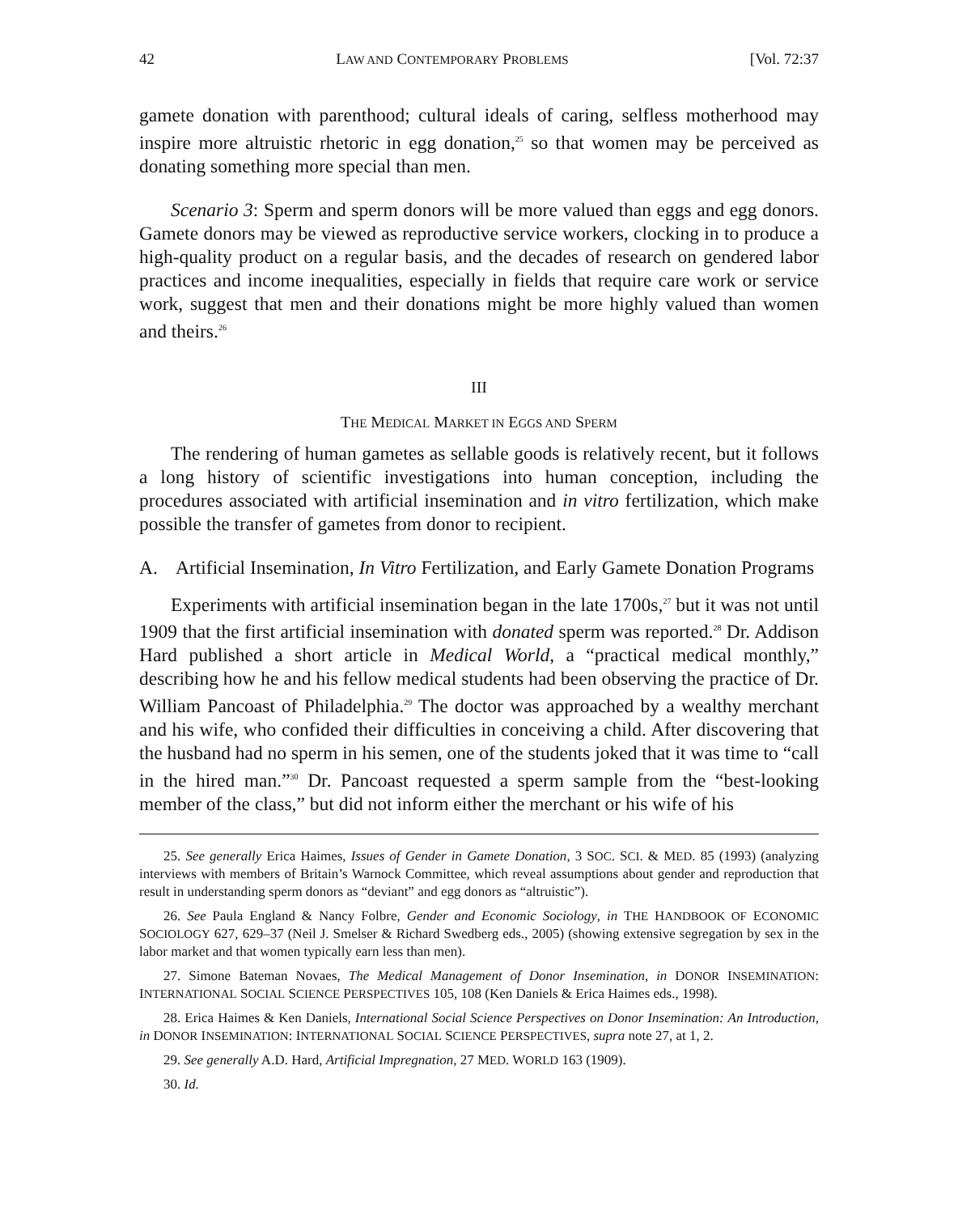42 LAW AND CONTEMPORARY PROBLEMS [Vol. 72:37
gamete donation with parenthood; cultural ideals of caring, selfless motherhood may inspire more altruistic rhetoric in egg donation,<sup>25</sup> so that women may be perceived as donating something more special than men.
Scenario 3: Sperm and sperm donors will be more valued than eggs and egg donors. Gamete donors may be viewed as reproductive service workers, clocking in to produce a high-quality product on a regular basis, and the decades of research on gendered labor practices and income inequalities, especially in fields that require care work or service work, suggest that men and their donations might be more highly valued than women and theirs.<sup>26</sup>
III
THE MEDICAL MARKET IN EGGS AND SPERM
The rendering of human gametes as sellable goods is relatively recent, but it follows a long history of scientific investigations into human conception, including the procedures associated with artificial insemination and in vitro fertilization, which make possible the transfer of gametes from donor to recipient.
A. Artificial Insemination, In Vitro Fertilization, and Early Gamete Donation Programs
Experiments with artificial insemination began in the late 1700s,<sup>27</sup> but it was not until 1909 that the first artificial insemination with donated sperm was reported.<sup>28</sup> Dr. Addison Hard published a short article in Medical World, a “practical medical monthly,” describing how he and his fellow medical students had been observing the practice of Dr. William Pancoast of Philadelphia.<sup>29</sup> The doctor was approached by a wealthy merchant and his wife, who confided their difficulties in conceiving a child. After discovering that the husband had no sperm in his semen, one of the students joked that it was time to “call in the hired man.”<sup>30</sup> Dr. Pancoast requested a sperm sample from the “best-looking member of the class,” but did not inform either the merchant or his wife of his
25. See generally Erica Haimes, Issues of Gender in Gamete Donation, 3 SOC. SCI. & MED. 85 (1993) (analyzing interviews with members of Britain’s Warnock Committee, which reveal assumptions about gender and reproduction that result in understanding sperm donors as “deviant” and egg donors as “altruistic”).
26. See Paula England & Nancy Folbre, Gender and Economic Sociology, in THE HANDBOOK OF ECONOMIC SOCIOLOGY 627, 629–37 (Neil J. Smelser & Richard Swedberg eds., 2005) (showing extensive segregation by sex in the labor market and that women typically earn less than men).
27. Simone Bateman Novaes, The Medical Management of Donor Insemination, in DONOR INSEMINATION: INTERNATIONAL SOCIAL SCIENCE PERSPECTIVES 105, 108 (Ken Daniels & Erica Haimes eds., 1998).
28. Erica Haimes & Ken Daniels, International Social Science Perspectives on Donor Insemination: An Introduction, in DONOR INSEMINATION: INTERNATIONAL SOCIAL SCIENCE PERSPECTIVES, supra note 27, at 1, 2.
29. See generally A.D. Hard, Artificial Impregnation, 27 MED. WORLD 163 (1909).
30. Id.